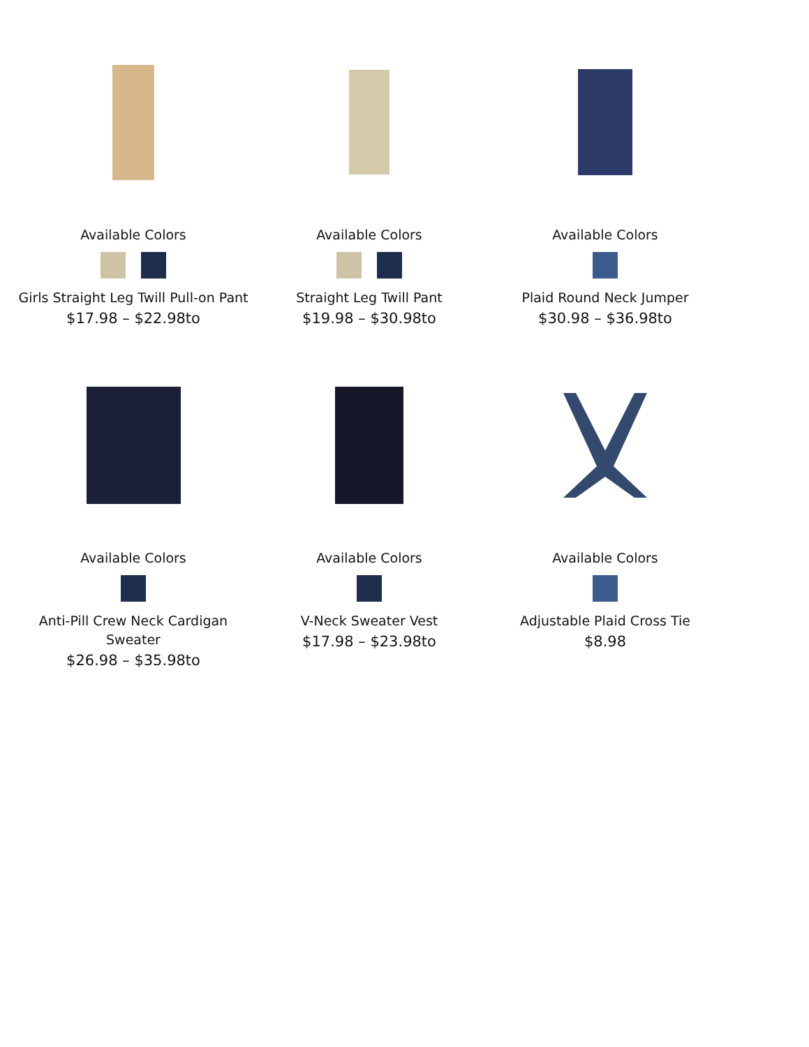Available Colors
Girls Straight Leg Twill Pull-on Pant
$17.98 – $22.98to
Available Colors
Straight Leg Twill Pant
$19.98 – $30.98to
Available Colors
Plaid Round Neck Jumper
$30.98 – $36.98to
Available Colors
Anti-Pill Crew Neck Cardigan Sweater
$26.98 – $35.98to
Available Colors
V-Neck Sweater Vest
$17.98 – $23.98to
Available Colors
Adjustable Plaid Cross Tie
$8.98